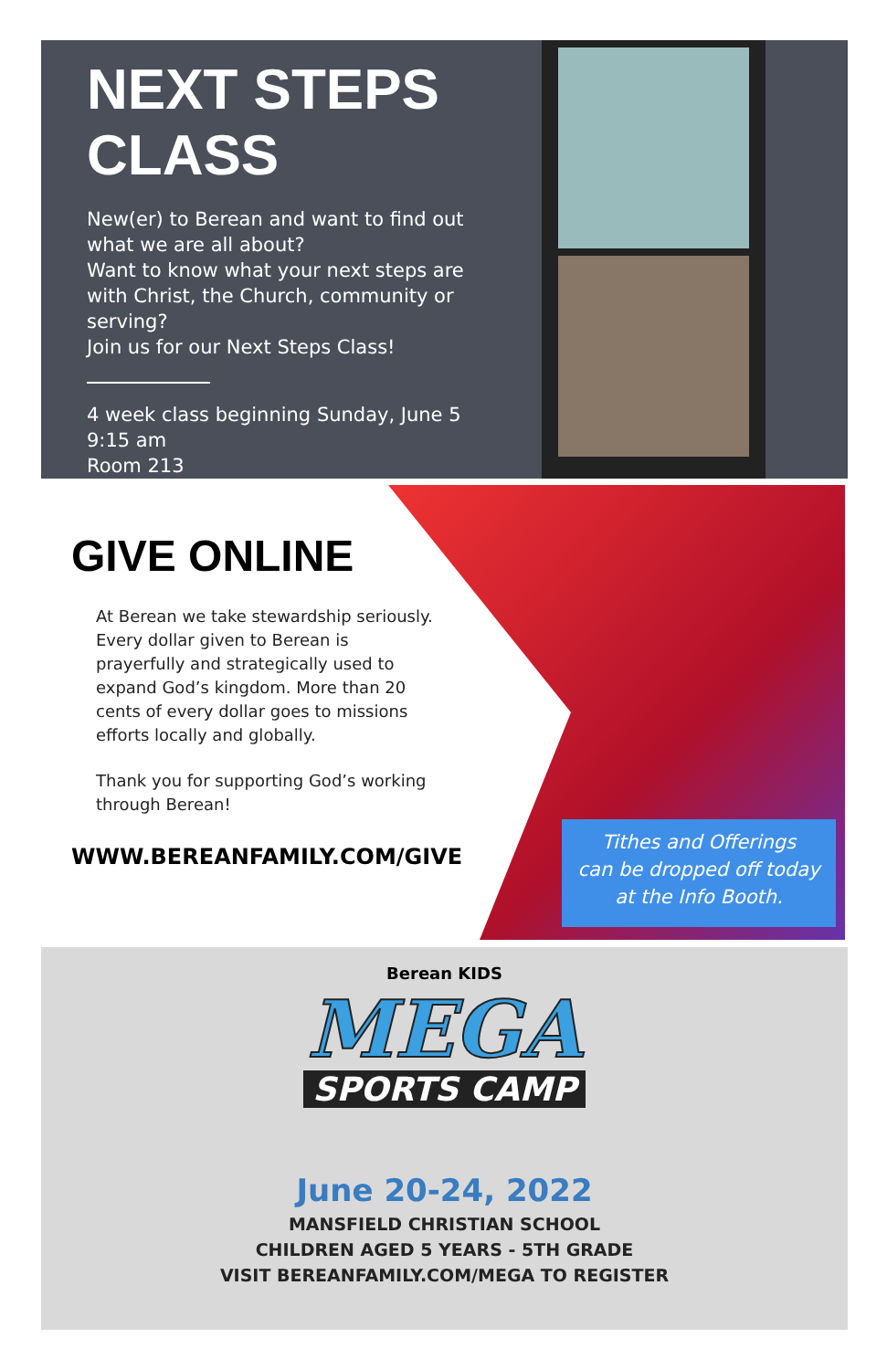NEXT STEPS
CLASS
New(er) to Berean and want to find out what we are all about?
Want to know what your next steps are with Christ, the Church, community or serving?
Join us for our Next Steps Class!
4 week class beginning Sunday, June 5
9:15 am
Room 213
GIVE ONLINE
At Berean we take stewardship seriously. Every dollar given to Berean is prayerfully and strategically used to expand God’s kingdom. More than 20 cents of every dollar goes to missions efforts locally and globally.
Thank you for supporting God’s working through Berean!
WWW.BEREANFAMILY.COM/GIVE
Tithes and Offerings
can be dropped off today
at the Info Booth.
Berean KIDS
MEGA
SPORTS CAMP
June 20-24, 2022
MANSFIELD CHRISTIAN SCHOOL
CHILDREN AGED 5 YEARS - 5TH GRADE
VISIT BEREANFAMILY.COM/MEGA TO REGISTER